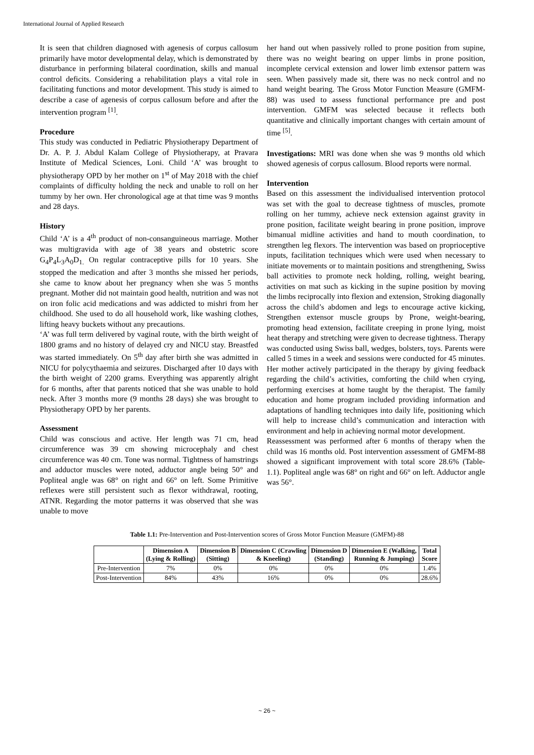International Journal of Applied Research
It is seen that children diagnosed with agenesis of corpus callosum primarily have motor developmental delay, which is demonstrated by disturbance in performing bilateral coordination, skills and manual control deficits. Considering a rehabilitation plays a vital role in facilitating functions and motor development. This study is aimed to describe a case of agenesis of corpus callosum before and after the intervention program <sup>[1]</sup>.
Procedure
This study was conducted in Pediatric Physiotherapy Department of Dr. A. P. J. Abdul Kalam College of Physiotherapy, at Pravara Institute of Medical Sciences, Loni. Child ‘A’ was brought to physiotherapy OPD by her mother on 1<sup>st</sup> of May 2018 with the chief complaints of difficulty holding the neck and unable to roll on her tummy by her own. Her chronological age at that time was 9 months and 28 days.
History
Child ‘A’ is a 4<sup>th</sup> product of non-consanguineous marriage. Mother was multigravida with age of 38 years and obstetric score G<sub>4</sub>P<sub>4</sub>L<sub>3</sub>A<sub>0</sub>D<sub>1.</sub> On regular contraceptive pills for 10 years. She stopped the medication and after 3 months she missed her periods, she came to know about her pregnancy when she was 5 months pregnant. Mother did not maintain good health, nutrition and was not on iron folic acid medications and was addicted to mishri from her childhood. She used to do all household work, like washing clothes, lifting heavy buckets without any precautions.
‘A’ was full term delivered by vaginal route, with the birth weight of 1800 grams and no history of delayed cry and NICU stay. Breastfed was started immediately. On 5<sup>th</sup> day after birth she was admitted in NICU for polycythaemia and seizures. Discharged after 10 days with the birth weight of 2200 grams. Everything was apparently alright for 6 months, after that parents noticed that she was unable to hold neck. After 3 months more (9 months 28 days) she was brought to Physiotherapy OPD by her parents.
Assessment
Child was conscious and active. Her length was 71 cm, head circumference was 39 cm showing microcephaly and chest circumference was 40 cm. Tone was normal. Tightness of hamstrings and adductor muscles were noted, adductor angle being 50° and Popliteal angle was 68° on right and 66° on left. Some Primitive reflexes were still persistent such as flexor withdrawal, rooting, ATNR. Regarding the motor patterns it was observed that she was unable to move
her hand out when passively rolled to prone position from supine, there was no weight bearing on upper limbs in prone position, incomplete cervical extension and lower limb extensor pattern was seen. When passively made sit, there was no neck control and no hand weight bearing. The Gross Motor Function Measure (GMFM-88) was used to assess functional performance pre and post intervention. GMFM was selected because it reflects both quantitative and clinically important changes with certain amount of time <sup>[5]</sup>.
Investigations: MRI was done when she was 9 months old which showed agenesis of corpus callosum. Blood reports were normal.
Intervention
Based on this assessment the individualised intervention protocol was set with the goal to decrease tightness of muscles, promote rolling on her tummy, achieve neck extension against gravity in prone position, facilitate weight bearing in prone position, improve bimanual midline activities and hand to mouth coordination, to strengthen leg flexors. The intervention was based on proprioceptive inputs, facilitation techniques which were used when necessary to initiate movements or to maintain positions and strengthening, Swiss ball activities to promote neck holding, rolling, weight bearing, activities on mat such as kicking in the supine position by moving the limbs reciprocally into flexion and extension, Stroking diagonally across the child’s abdomen and legs to encourage active kicking, Strengthen extensor muscle groups by Prone, weight-bearing, promoting head extension, facilitate creeping in prone lying, moist heat therapy and stretching were given to decrease tightness. Therapy was conducted using Swiss ball, wedges, bolsters, toys. Parents were called 5 times in a week and sessions were conducted for 45 minutes. Her mother actively participated in the therapy by giving feedback regarding the child’s activities, comforting the child when crying, performing exercises at home taught by the therapist. The family education and home program included providing information and adaptations of handling techniques into daily life, positioning which will help to increase child’s communication and interaction with environment and help in achieving normal motor development.
Reassessment was performed after 6 months of therapy when the child was 16 months old. Post intervention assessment of GMFM-88 showed a significant improvement with total score 28.6% (Table-1.1). Popliteal angle was 68° on right and 66° on left. Adductor angle was 56°.
Table 1.1: Pre-Intervention and Post-Intervention scores of Gross Motor Function Measure (GMFM)-88
| | Dimension A (Lying & Rolling) | Dimension B (Sitting) | Dimension C (Crawling & Kneeling) | Dimension D (Standing) | Dimension E (Walking, Running & Jumping) | Total Score |
| --- | --- | --- | --- | --- | --- | --- |
| Pre-Intervention | 7% | 0% | 0% | 0% | 0% | 1.4% |
| Post-Intervention | 84% | 43% | 16% | 0% | 0% | 28.6% |
~ 26 ~